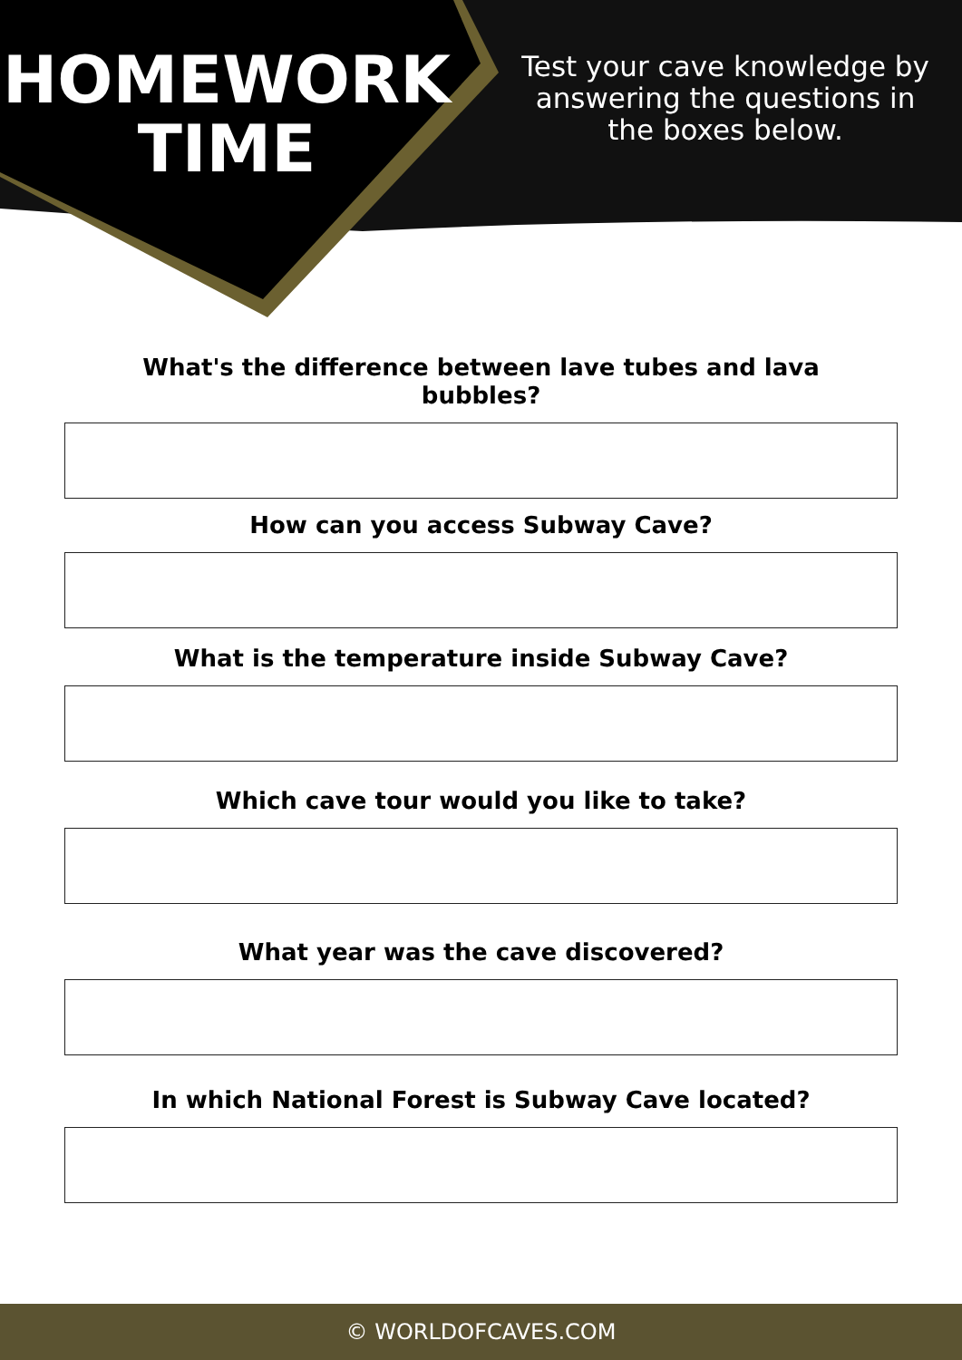HOMEWORK
TIME
Test your cave knowledge by answering the questions in the boxes below.
What's the difference between lave tubes and lava bubbles?
How can you access Subway Cave?
What is the temperature inside Subway Cave?
Which cave tour would you like to take?
What year was the cave discovered?
In which National Forest is Subway Cave located?
© WORLDOFCAVES.COM